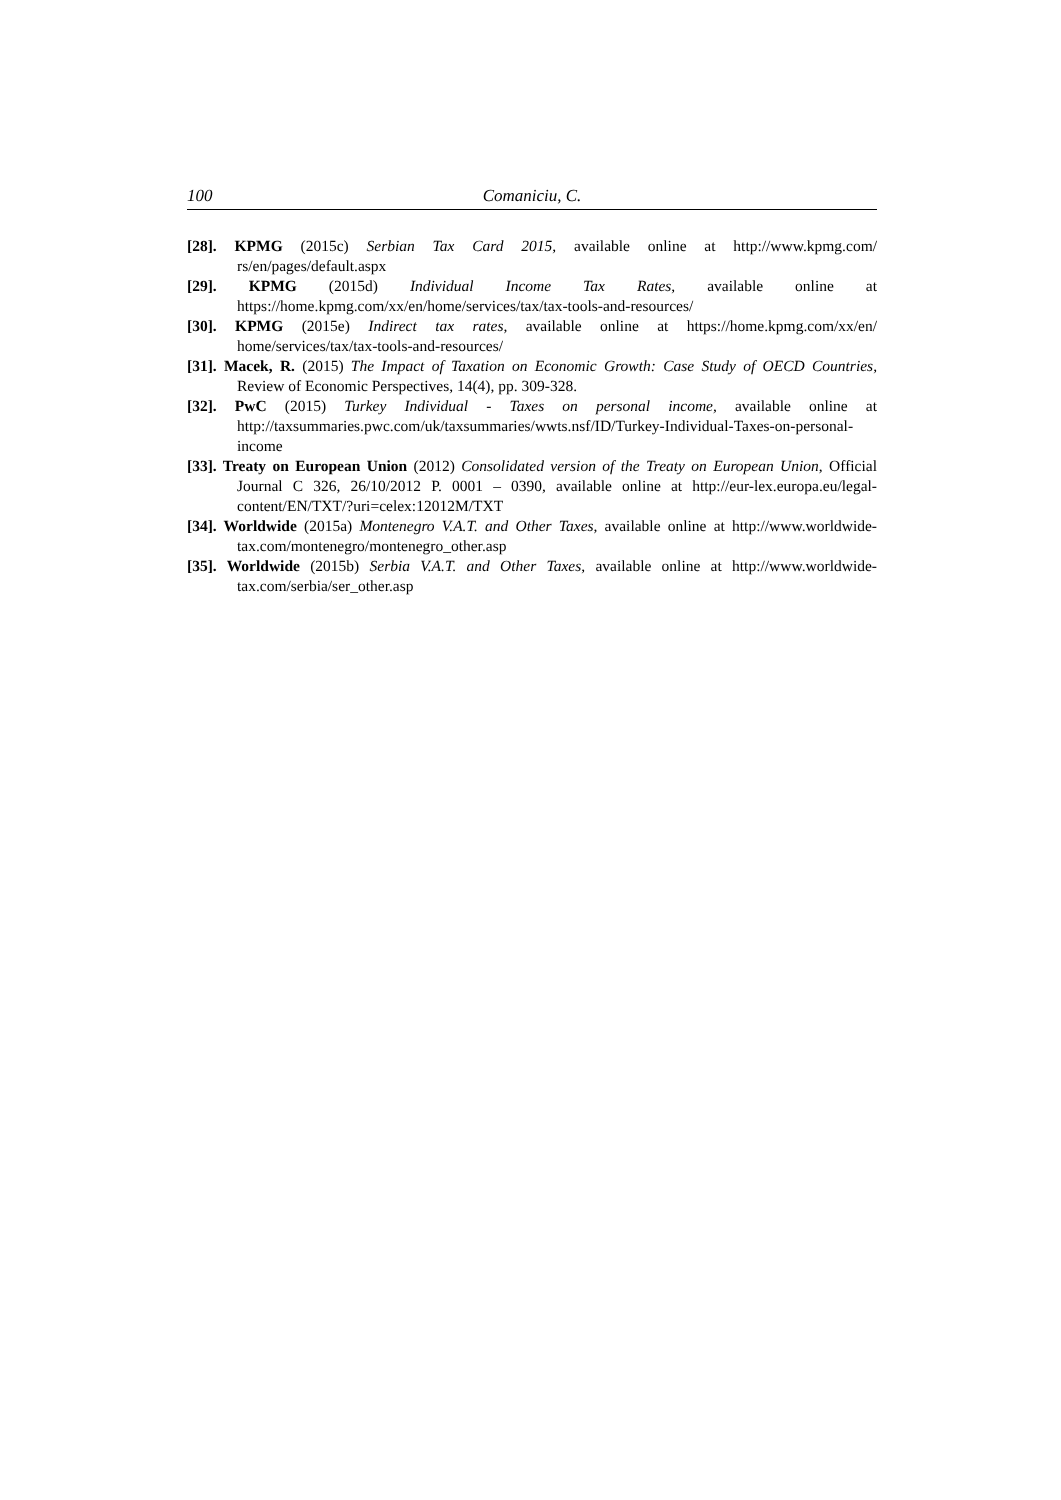100 Comaniciu, C.
[28]. KPMG (2015c) Serbian Tax Card 2015, available online at http://www.kpmg.com/ rs/en/pages/default.aspx
[29]. KPMG (2015d) Individual Income Tax Rates, available online at https://home.kpmg.com/xx/en/home/services/tax/tax-tools-and-resources/
[30]. KPMG (2015e) Indirect tax rates, available online at https://home.kpmg.com/xx/en/ home/services/tax/tax-tools-and-resources/
[31]. Macek, R. (2015) The Impact of Taxation on Economic Growth: Case Study of OECD Countries, Review of Economic Perspectives, 14(4), pp. 309-328.
[32]. PwC (2015) Turkey Individual - Taxes on personal income, available online at http://taxsummaries.pwc.com/uk/taxsummaries/wwts.nsf/ID/Turkey-Individual-Taxes-on-personal-income
[33]. Treaty on European Union (2012) Consolidated version of the Treaty on European Union, Official Journal C 326, 26/10/2012 P. 0001 – 0390, available online at http://eur-lex.europa.eu/legal-content/EN/TXT/?uri=celex:12012M/TXT
[34]. Worldwide (2015a) Montenegro V.A.T. and Other Taxes, available online at http://www.worldwide-tax.com/montenegro/montenegro_other.asp
[35]. Worldwide (2015b) Serbia V.A.T. and Other Taxes, available online at http://www.worldwide-tax.com/serbia/ser_other.asp